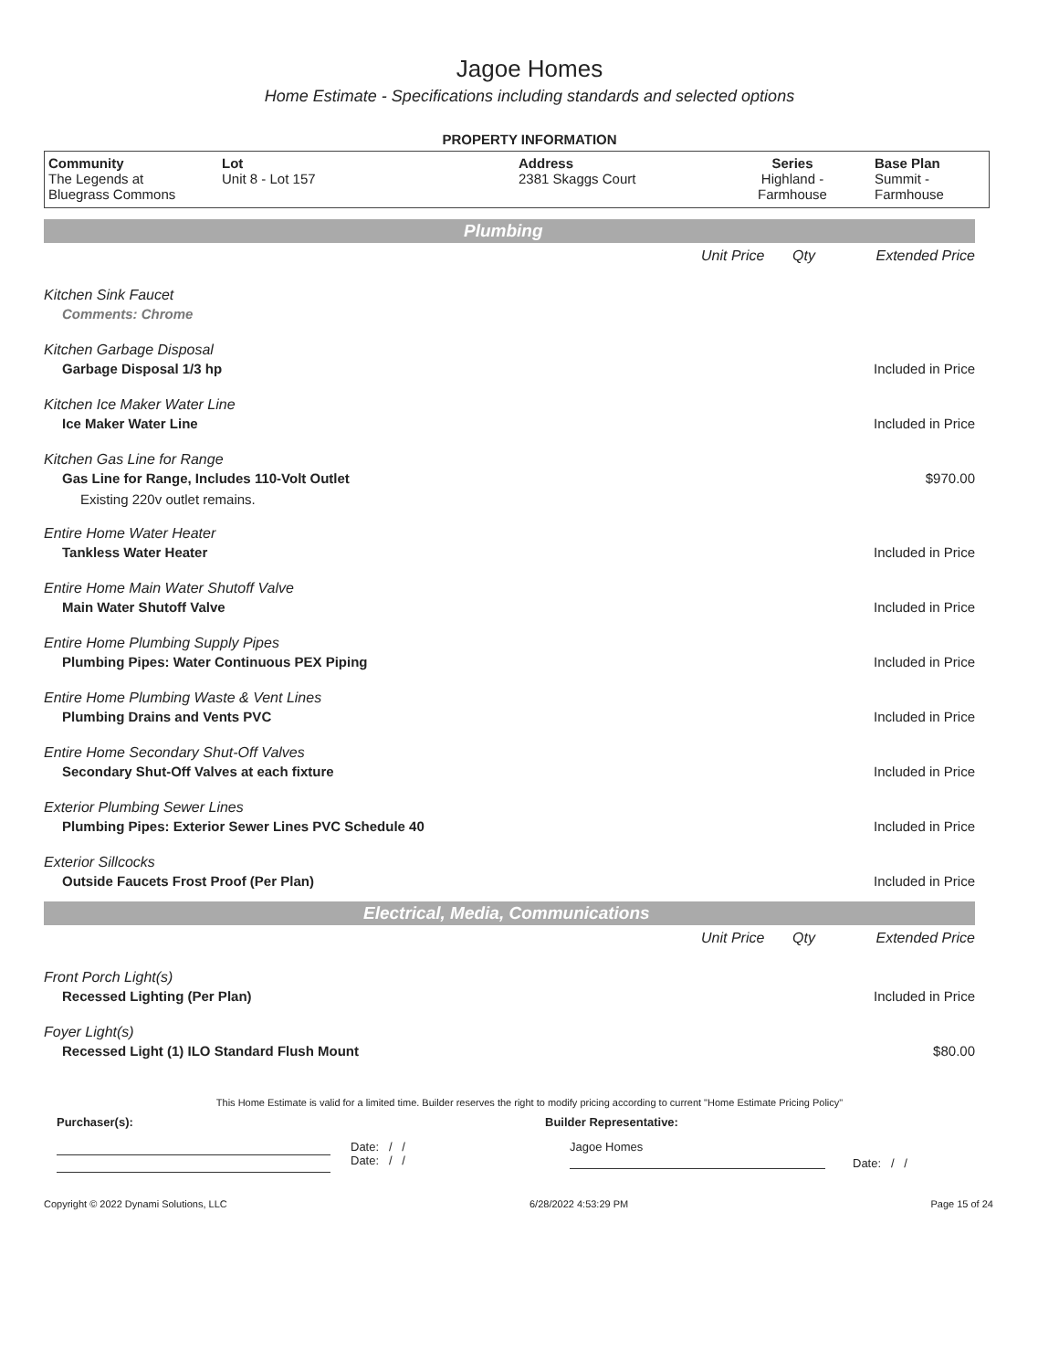Jagoe Homes
Home Estimate - Specifications including standards and selected options
PROPERTY INFORMATION
Community
The Legends at
Bluegrass Commons
Lot
Unit 8 - Lot 157
Address
2381 Skaggs Court
Series
Highland -
Farmhouse
Base Plan
Summit -
Farmhouse
Plumbing
| | Unit Price | Qty | Extended Price |
| Kitchen Sink Faucet | | | |
| Comments: Chrome | | | |
| Kitchen Garbage Disposal | | | |
| Garbage Disposal 1/3 hp | | | Included in Price |
| Kitchen Ice Maker Water Line | | | |
| Ice Maker Water Line | | | Included in Price |
| Kitchen Gas Line for Range | | | |
| Gas Line for Range, Includes 110-Volt Outlet | | | $970.00 |
| Existing 220v outlet remains. | | | |
| Entire Home Water Heater | | | |
| Tankless Water Heater | | | Included in Price |
| Entire Home Main Water Shutoff Valve | | | |
| Main Water Shutoff Valve | | | Included in Price |
| Entire Home Plumbing Supply Pipes | | | |
| Plumbing Pipes: Water Continuous PEX Piping | | | Included in Price |
| Entire Home Plumbing Waste & Vent Lines | | | |
| Plumbing Drains and Vents PVC | | | Included in Price |
| Entire Home Secondary Shut-Off Valves | | | |
| Secondary Shut-Off Valves at each fixture | | | Included in Price |
| Exterior Plumbing Sewer Lines | | | |
| Plumbing Pipes: Exterior Sewer Lines PVC Schedule 40 | | | Included in Price |
| Exterior Sillcocks | | | |
| Outside Faucets Frost Proof (Per Plan) | | | Included in Price |
Electrical, Media, Communications
| | Unit Price | Qty | Extended Price |
| Front Porch Light(s) | | | |
| Recessed Lighting (Per Plan) | | | Included in Price |
| Foyer Light(s) | | | |
| Recessed Light (1) ILO Standard Flush Mount | | | $80.00 |
This Home Estimate is valid for a limited time. Builder reserves the right to modify pricing according to current "Home Estimate Pricing Policy"
Purchaser(s): Builder Representative:
Date: / /
Date: / /
Jagoe Homes
Date: / /
Copyright © 2022 Dynami Solutions, LLC 6/28/2022 4:53:29 PM Page 15 of 24